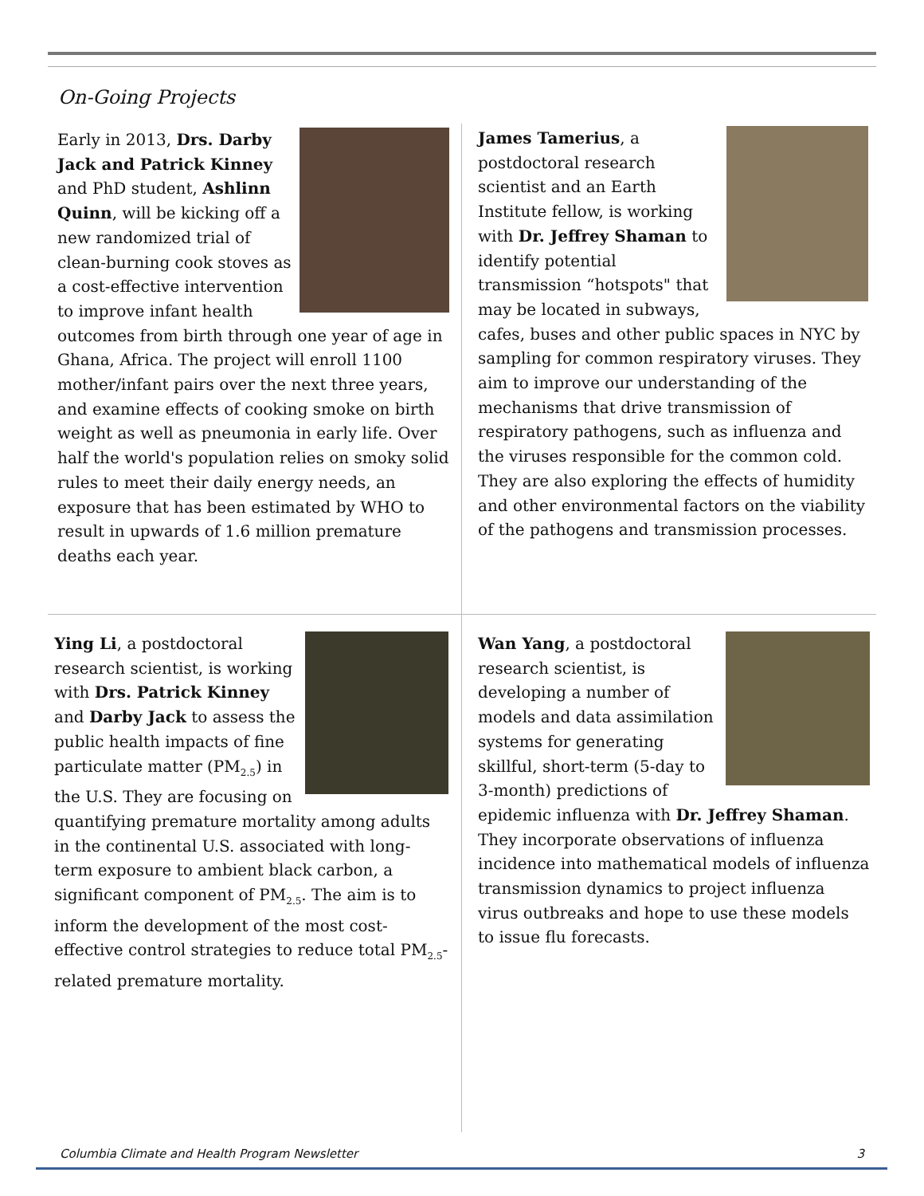On-Going Projects
Early in 2013, Drs. Darby Jack and Patrick Kinney and PhD student, Ashlinn Quinn, will be kicking off a new randomized trial of clean-burning cook stoves as a cost-effective intervention to improve infant health outcomes from birth through one year of age in Ghana, Africa. The project will enroll 1100 mother/infant pairs over the next three years, and examine effects of cooking smoke on birth weight as well as pneumonia in early life. Over half the world's population relies on smoky solid rules to meet their daily energy needs, an exposure that has been estimated by WHO to result in upwards of 1.6 million premature deaths each year.
James Tamerius, a postdoctoral research scientist and an Earth Institute fellow, is working with Dr. Jeffrey Shaman to identify potential transmission “hotspots" that may be located in subways, cafes, buses and other public spaces in NYC by sampling for common respiratory viruses. They aim to improve our understanding of the mechanisms that drive transmission of respiratory pathogens, such as influenza and the viruses responsible for the common cold. They are also exploring the effects of humidity and other environmental factors on the viability of the pathogens and transmission processes.
Ying Li, a postdoctoral research scientist, is working with Drs. Patrick Kinney and Darby Jack to assess the public health impacts of fine particulate matter (PM<sub>2.5</sub>) in the U.S. They are focusing on quantifying premature mortality among adults in the continental U.S. associated with long-term exposure to ambient black carbon, a significant component of PM<sub>2.5</sub>. The aim is to inform the development of the most cost-effective control strategies to reduce total PM<sub>2.5</sub>-related premature mortality.
Wan Yang, a postdoctoral research scientist, is developing a number of models and data assimilation systems for generating skillful, short-term (5-day to 3-month) predictions of epidemic influenza with Dr. Jeffrey Shaman. They incorporate observations of influenza incidence into mathematical models of influenza transmission dynamics to project influenza virus outbreaks and hope to use these models to issue flu forecasts.
Columbia Climate and Health Program Newsletter 3